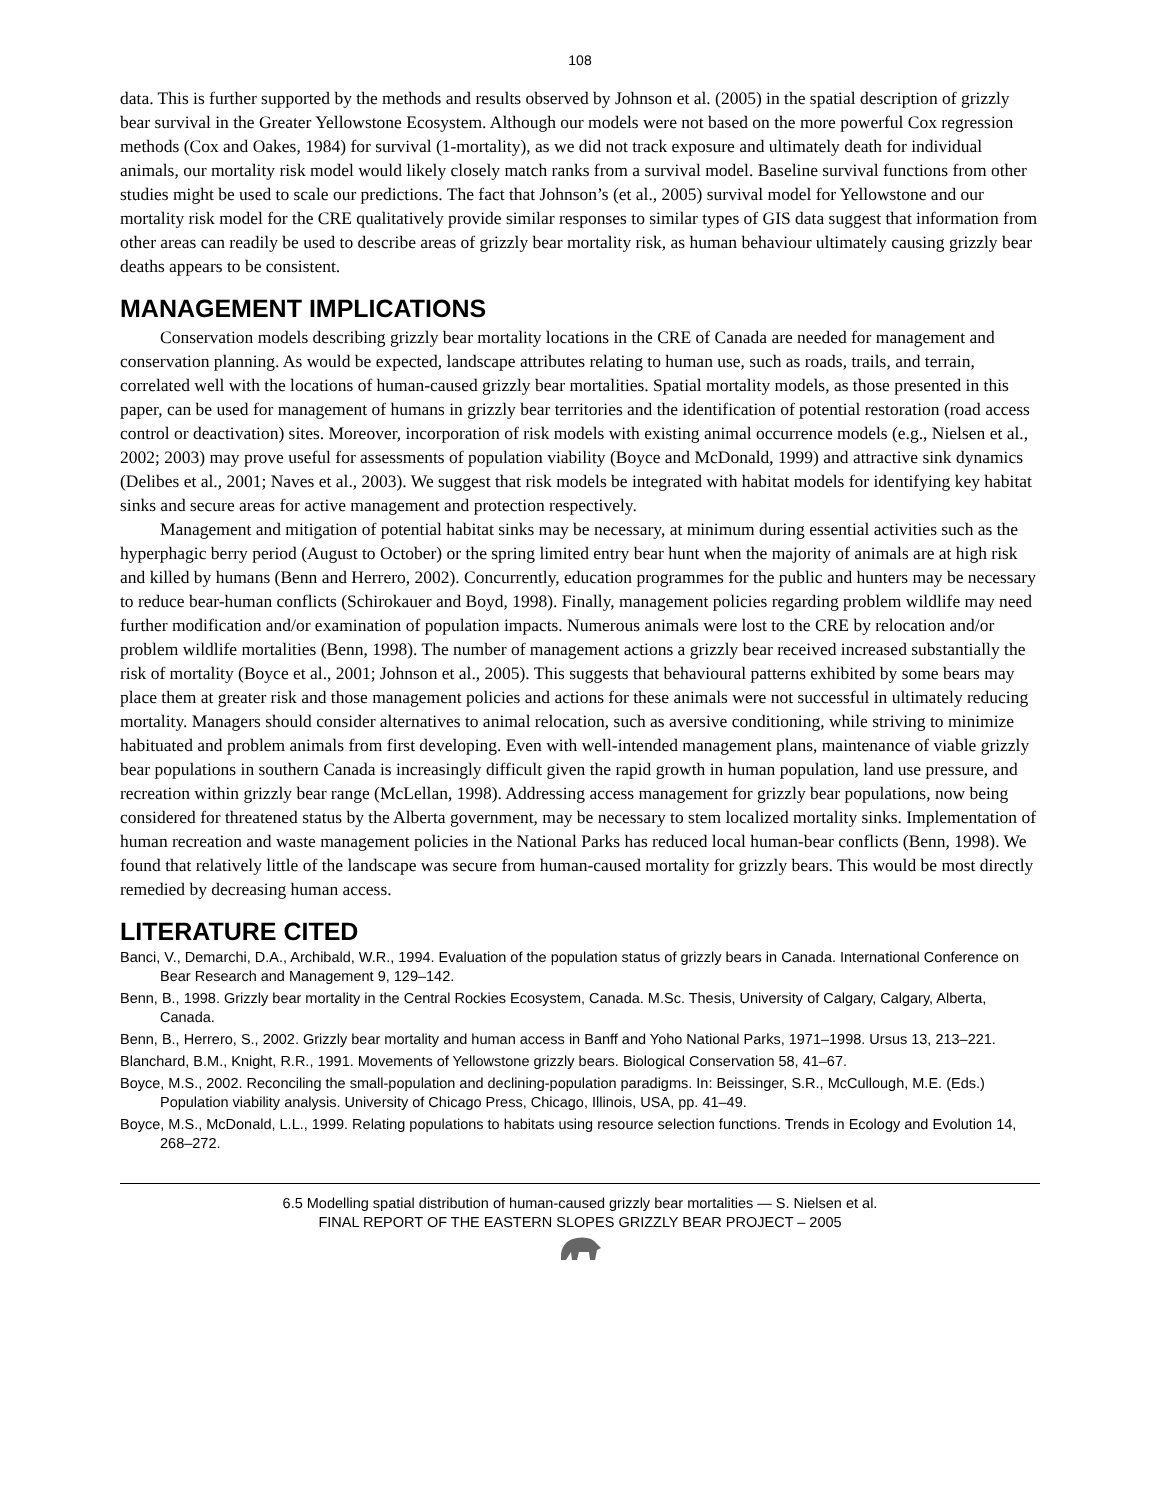108
data. This is further supported by the methods and results observed by Johnson et al. (2005) in the spatial description of grizzly bear survival in the Greater Yellowstone Ecosystem. Although our models were not based on the more powerful Cox regression methods (Cox and Oakes, 1984) for survival (1-mortality), as we did not track exposure and ultimately death for individual animals, our mortality risk model would likely closely match ranks from a survival model. Baseline survival functions from other studies might be used to scale our predictions. The fact that Johnson’s (et al., 2005) survival model for Yellowstone and our mortality risk model for the CRE qualitatively provide similar responses to similar types of GIS data suggest that information from other areas can readily be used to describe areas of grizzly bear mortality risk, as human behaviour ultimately causing grizzly bear deaths appears to be consistent.
MANAGEMENT IMPLICATIONS
Conservation models describing grizzly bear mortality locations in the CRE of Canada are needed for management and conservation planning. As would be expected, landscape attributes relating to human use, such as roads, trails, and terrain, correlated well with the locations of human-caused grizzly bear mortalities. Spatial mortality models, as those presented in this paper, can be used for management of humans in grizzly bear territories and the identification of potential restoration (road access control or deactivation) sites. Moreover, incorporation of risk models with existing animal occurrence models (e.g., Nielsen et al., 2002; 2003) may prove useful for assessments of population viability (Boyce and McDonald, 1999) and attractive sink dynamics (Delibes et al., 2001; Naves et al., 2003). We suggest that risk models be integrated with habitat models for identifying key habitat sinks and secure areas for active management and protection respectively.
Management and mitigation of potential habitat sinks may be necessary, at minimum during essential activities such as the hyperphagic berry period (August to October) or the spring limited entry bear hunt when the majority of animals are at high risk and killed by humans (Benn and Herrero, 2002). Concurrently, education programmes for the public and hunters may be necessary to reduce bear-human conflicts (Schirokauer and Boyd, 1998). Finally, management policies regarding problem wildlife may need further modification and/or examination of population impacts. Numerous animals were lost to the CRE by relocation and/or problem wildlife mortalities (Benn, 1998). The number of management actions a grizzly bear received increased substantially the risk of mortality (Boyce et al., 2001; Johnson et al., 2005). This suggests that behavioural patterns exhibited by some bears may place them at greater risk and those management policies and actions for these animals were not successful in ultimately reducing mortality. Managers should consider alternatives to animal relocation, such as aversive conditioning, while striving to minimize habituated and problem animals from first developing. Even with well-intended management plans, maintenance of viable grizzly bear populations in southern Canada is increasingly difficult given the rapid growth in human population, land use pressure, and recreation within grizzly bear range (McLellan, 1998). Addressing access management for grizzly bear populations, now being considered for threatened status by the Alberta government, may be necessary to stem localized mortality sinks. Implementation of human recreation and waste management policies in the National Parks has reduced local human-bear conflicts (Benn, 1998). We found that relatively little of the landscape was secure from human-caused mortality for grizzly bears. This would be most directly remedied by decreasing human access.
LITERATURE CITED
Banci, V., Demarchi, D.A., Archibald, W.R., 1994. Evaluation of the population status of grizzly bears in Canada. International Conference on Bear Research and Management 9, 129–142.
Benn, B., 1998. Grizzly bear mortality in the Central Rockies Ecosystem, Canada. M.Sc. Thesis, University of Calgary, Calgary, Alberta, Canada.
Benn, B., Herrero, S., 2002. Grizzly bear mortality and human access in Banff and Yoho National Parks, 1971–1998. Ursus 13, 213–221.
Blanchard, B.M., Knight, R.R., 1991. Movements of Yellowstone grizzly bears. Biological Conservation 58, 41–67.
Boyce, M.S., 2002. Reconciling the small-population and declining-population paradigms. In: Beissinger, S.R., McCullough, M.E. (Eds.) Population viability analysis. University of Chicago Press, Chicago, Illinois, USA, pp. 41–49.
Boyce, M.S., McDonald, L.L., 1999. Relating populations to habitats using resource selection functions. Trends in Ecology and Evolution 14, 268–272.
6.5 Modelling spatial distribution of human-caused grizzly bear mortalities — S. Nielsen et al.
FINAL REPORT OF THE EASTERN SLOPES GRIZZLY BEAR PROJECT – 2005